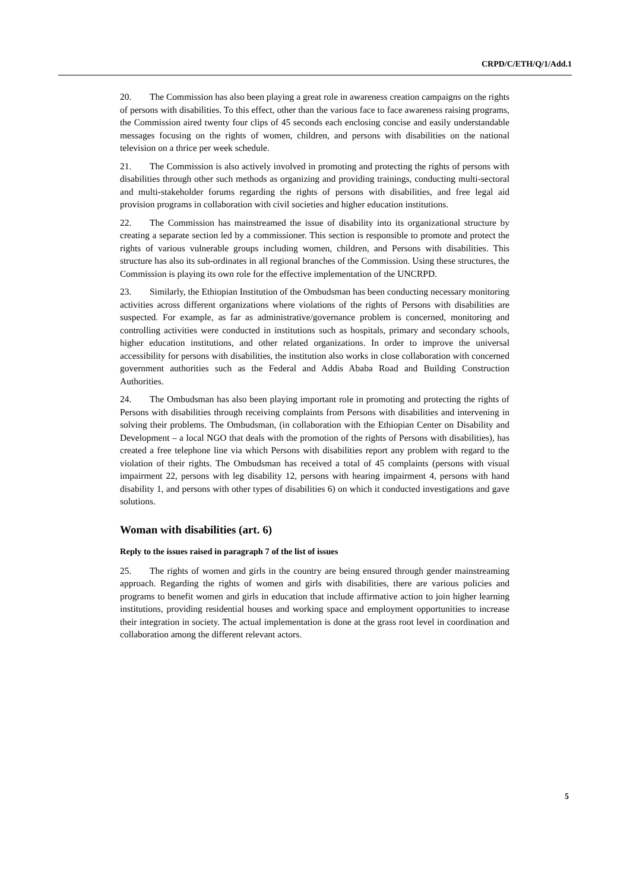CRPD/C/ETH/Q/1/Add.1
20. The Commission has also been playing a great role in awareness creation campaigns on the rights of persons with disabilities. To this effect, other than the various face to face awareness raising programs, the Commission aired twenty four clips of 45 seconds each enclosing concise and easily understandable messages focusing on the rights of women, children, and persons with disabilities on the national television on a thrice per week schedule.
21. The Commission is also actively involved in promoting and protecting the rights of persons with disabilities through other such methods as organizing and providing trainings, conducting multi-sectoral and multi-stakeholder forums regarding the rights of persons with disabilities, and free legal aid provision programs in collaboration with civil societies and higher education institutions.
22. The Commission has mainstreamed the issue of disability into its organizational structure by creating a separate section led by a commissioner. This section is responsible to promote and protect the rights of various vulnerable groups including women, children, and Persons with disabilities. This structure has also its sub-ordinates in all regional branches of the Commission. Using these structures, the Commission is playing its own role for the effective implementation of the UNCRPD.
23. Similarly, the Ethiopian Institution of the Ombudsman has been conducting necessary monitoring activities across different organizations where violations of the rights of Persons with disabilities are suspected. For example, as far as administrative/governance problem is concerned, monitoring and controlling activities were conducted in institutions such as hospitals, primary and secondary schools, higher education institutions, and other related organizations. In order to improve the universal accessibility for persons with disabilities, the institution also works in close collaboration with concerned government authorities such as the Federal and Addis Ababa Road and Building Construction Authorities.
24. The Ombudsman has also been playing important role in promoting and protecting the rights of Persons with disabilities through receiving complaints from Persons with disabilities and intervening in solving their problems. The Ombudsman, (in collaboration with the Ethiopian Center on Disability and Development – a local NGO that deals with the promotion of the rights of Persons with disabilities), has created a free telephone line via which Persons with disabilities report any problem with regard to the violation of their rights. The Ombudsman has received a total of 45 complaints (persons with visual impairment 22, persons with leg disability 12, persons with hearing impairment 4, persons with hand disability 1, and persons with other types of disabilities 6) on which it conducted investigations and gave solutions.
Woman with disabilities (art. 6)
Reply to the issues raised in paragraph 7 of the list of issues
25. The rights of women and girls in the country are being ensured through gender mainstreaming approach. Regarding the rights of women and girls with disabilities, there are various policies and programs to benefit women and girls in education that include affirmative action to join higher learning institutions, providing residential houses and working space and employment opportunities to increase their integration in society. The actual implementation is done at the grass root level in coordination and collaboration among the different relevant actors.
5